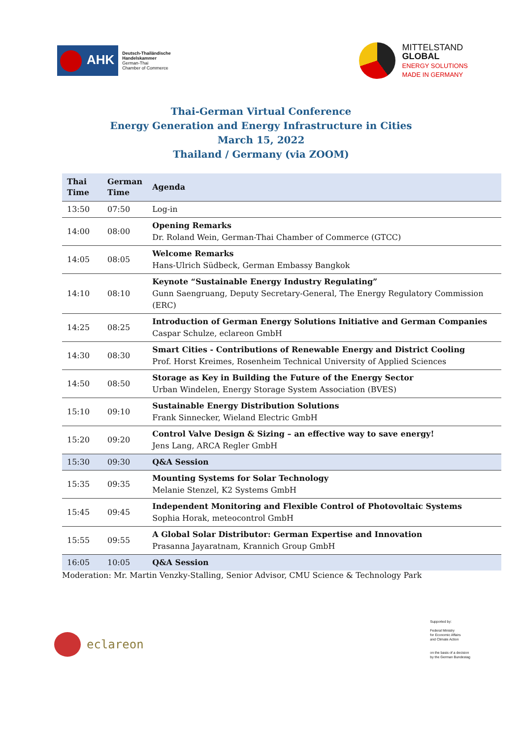AHK
Deutsch-Thailändische
Handelskammer
German-Thai
Chamber of Commerce
MITTELSTAND
GLOBAL
ENERGY SOLUTIONS
MADE IN GERMANY
Thai-German Virtual Conference
Energy Generation and Energy Infrastructure in Cities
March 15, 2022
Thailand / Germany (via ZOOM)
| Thai Time | German Time | Agenda |
| --- | --- | --- |
| 13:50 | 07:50 | Log-in |
| 14:00 | 08:00 | Opening Remarks Dr. Roland Wein, German-Thai Chamber of Commerce (GTCC) |
| 14:05 | 08:05 | Welcome Remarks Hans-Ulrich Südbeck, German Embassy Bangkok |
| 14:10 | 08:10 | Keynote “Sustainable Energy Industry Regulating” Gunn Saengruang, Deputy Secretary-General, The Energy Regulatory Commission (ERC) |
| 14:25 | 08:25 | Introduction of German Energy Solutions Initiative and German Companies Caspar Schulze, eclareon GmbH |
| 14:30 | 08:30 | Smart Cities - Contributions of Renewable Energy and District Cooling Prof. Horst Kreimes, Rosenheim Technical University of Applied Sciences |
| 14:50 | 08:50 | Storage as Key in Building the Future of the Energy Sector Urban Windelen, Energy Storage System Association (BVES) |
| 15:10 | 09:10 | Sustainable Energy Distribution Solutions Frank Sinnecker, Wieland Electric GmbH |
| 15:20 | 09:20 | Control Valve Design & Sizing – an effective way to save energy! Jens Lang, ARCA Regler GmbH |
| 15:30 | 09:30 | Q&A Session |
| 15:35 | 09:35 | Mounting Systems for Solar Technology Melanie Stenzel, K2 Systems GmbH |
| 15:45 | 09:45 | Independent Monitoring and Flexible Control of Photovoltaic Systems Sophia Horak, meteocontrol GmbH |
| 15:55 | 09:55 | A Global Solar Distributor: German Expertise and Innovation Prasanna Jayaratnam, Krannich Group GmbH |
| 16:05 | 10:05 | Q&A Session |
Moderation: Mr. Martin Venzky-Stalling, Senior Advisor, CMU Science & Technology Park
eclareon
Supported by:
Federal Ministry
for Economic Affairs
and Climate Action
on the basis of a decision
by the German Bundestag